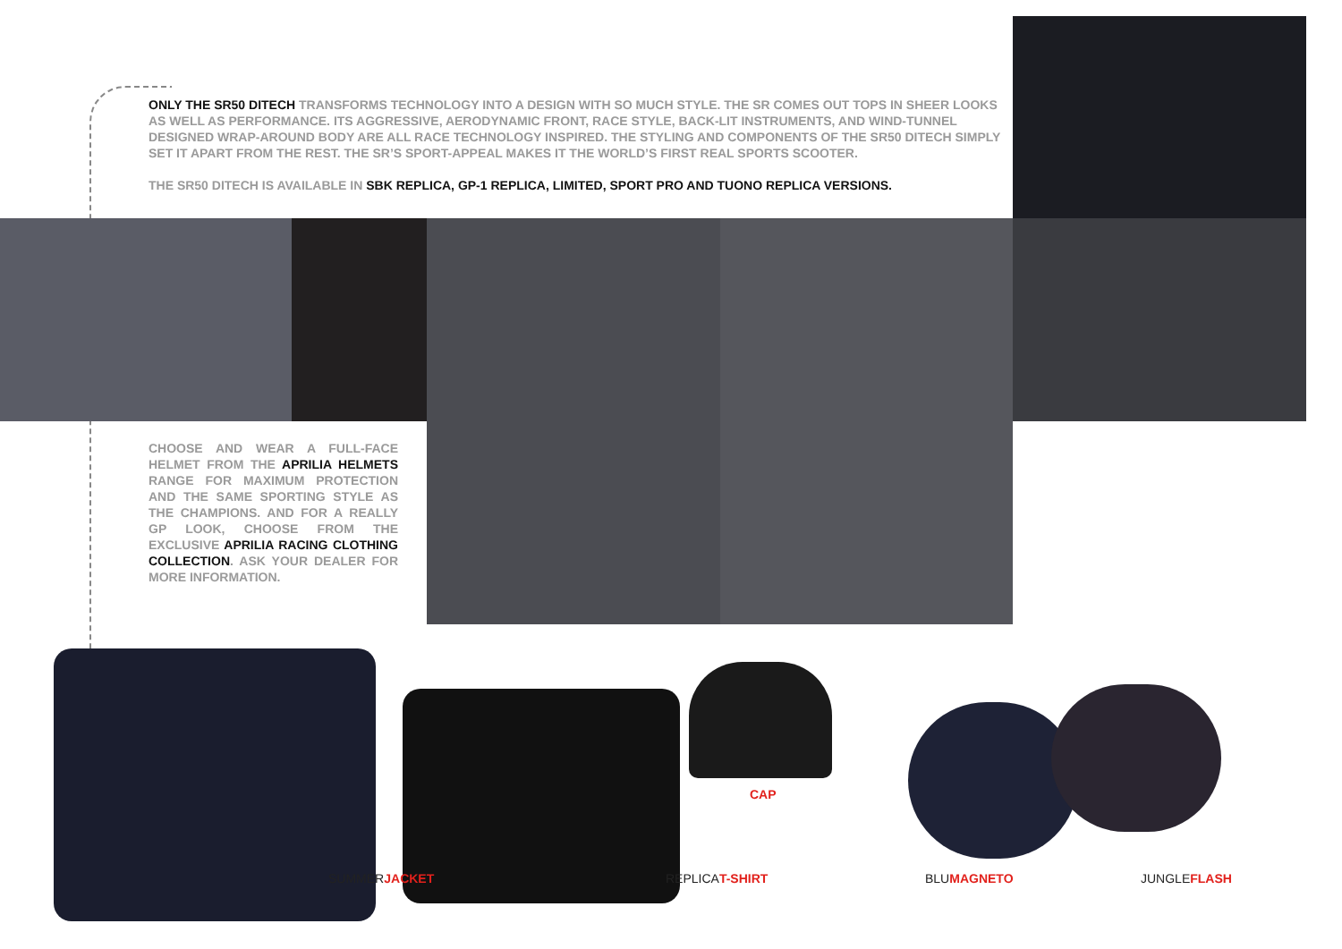ONLY THE SR50 DITECH TRANSFORMS TECHNOLOGY INTO A DESIGN WITH SO MUCH STYLE. THE SR COMES OUT TOPS IN SHEER LOOKS AS WELL AS PERFORMANCE. ITS AGGRESSIVE, AERODYNAMIC FRONT, RACE STYLE, BACK-LIT INSTRUMENTS, AND WIND-TUNNEL DESIGNED WRAP-AROUND BODY ARE ALL RACE TECHNOLOGY INSPIRED. THE STYLING AND COMPONENTS OF THE SR50 DITECH SIMPLY SET IT APART FROM THE REST. THE SR’S SPORT-APPEAL MAKES IT THE WORLD’S FIRST REAL SPORTS SCOOTER.
THE SR50 DITECH IS AVAILABLE IN SBK REPLICA, GP-1 REPLICA, LIMITED, SPORT PRO AND TUONO REPLICA VERSIONS.
CHOOSE AND WEAR A FULL-FACE HELMET FROM THE APRILIA HELMETS RANGE FOR MAXIMUM PROTECTION AND THE SAME SPORTING STYLE AS THE CHAMPIONS. AND FOR A REALLY GP LOOK, CHOOSE FROM THE EXCLUSIVE APRILIA RACING CLOTHING COLLECTION. ASK YOUR DEALER FOR MORE INFORMATION.
CAP
SUMMERJACKET REPLICAT-SHIRT BLUMAGNETO JUNGLEFLASH